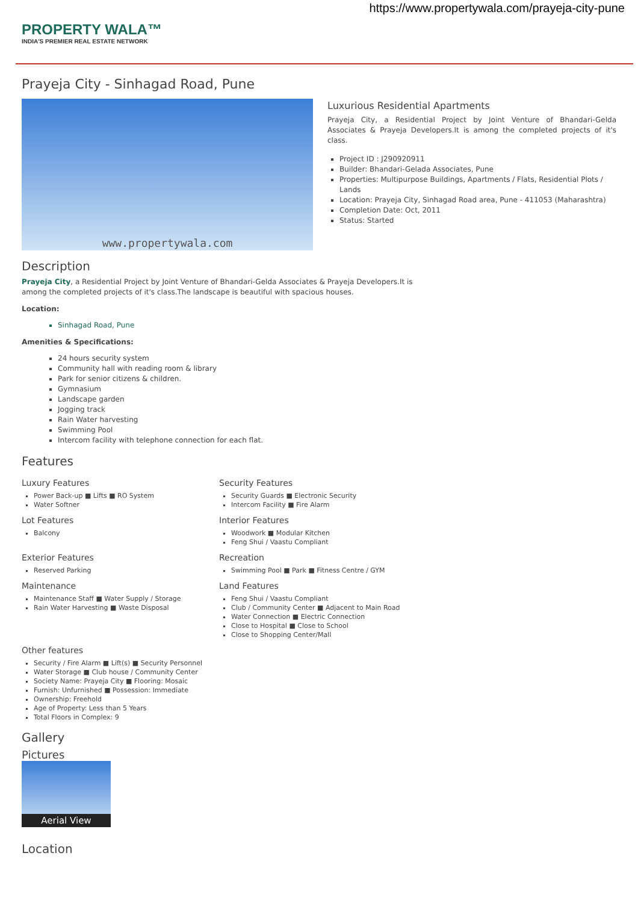https://www.propertywala.com/prayeja-city-pune
PROPERTY WALA™
INDIA'S PREMIER REAL ESTATE NETWORK
Prayeja City - Sinhagad Road, Pune
www.propertywala.com
Luxurious Residential Apartments
Prayeja City, a Residential Project by Joint Venture of Bhandari-Gelda Associates & Prayeja Developers.It is among the completed projects of it's class.
Project ID : J290920911
Builder: Bhandari-Gelada Associates, Pune
Properties: Multipurpose Buildings, Apartments / Flats, Residential Plots / Lands
Location: Prayeja City, Sinhagad Road area, Pune - 411053 (Maharashtra)
Completion Date: Oct, 2011
Status: Started
Description
Prayeja City, a Residential Project by Joint Venture of Bhandari-Gelda Associates & Prayeja Developers.It is among the completed projects of it's class.The landscape is beautiful with spacious houses.
Location:
Sinhagad Road, Pune
Amenities & Specifications:
24 hours security system
Community hall with reading room & library
Park for senior citizens & children.
Gymnasium
Landscape garden
Jogging track
Rain Water harvesting
Swimming Pool
Intercom facility with telephone connection for each flat.
Features
Luxury Features
Power Back-up ■ Lifts ■ RO System
Water Softner
Security Features
Security Guards ■ Electronic Security
Intercom Facility ■ Fire Alarm
Lot Features
Balcony
Interior Features
Woodwork ■ Modular Kitchen
Feng Shui / Vaastu Compliant
Exterior Features
Reserved Parking
Recreation
Swimming Pool ■ Park ■ Fitness Centre / GYM
Maintenance
Maintenance Staff ■ Water Supply / Storage
Rain Water Harvesting ■ Waste Disposal
Land Features
Feng Shui / Vaastu Compliant
Club / Community Center ■ Adjacent to Main Road
Water Connection ■ Electric Connection
Close to Hospital ■ Close to School
Close to Shopping Center/Mall
Other features
Security / Fire Alarm ■ Lift(s) ■ Security Personnel
Water Storage ■ Club house / Community Center
Society Name: Prayeja City ■ Flooring: Mosaic
Furnish: Unfurnished ■ Possession: Immediate
Ownership: Freehold
Age of Property: Less than 5 Years
Total Floors in Complex: 9
Gallery
Pictures
Aerial View
Location